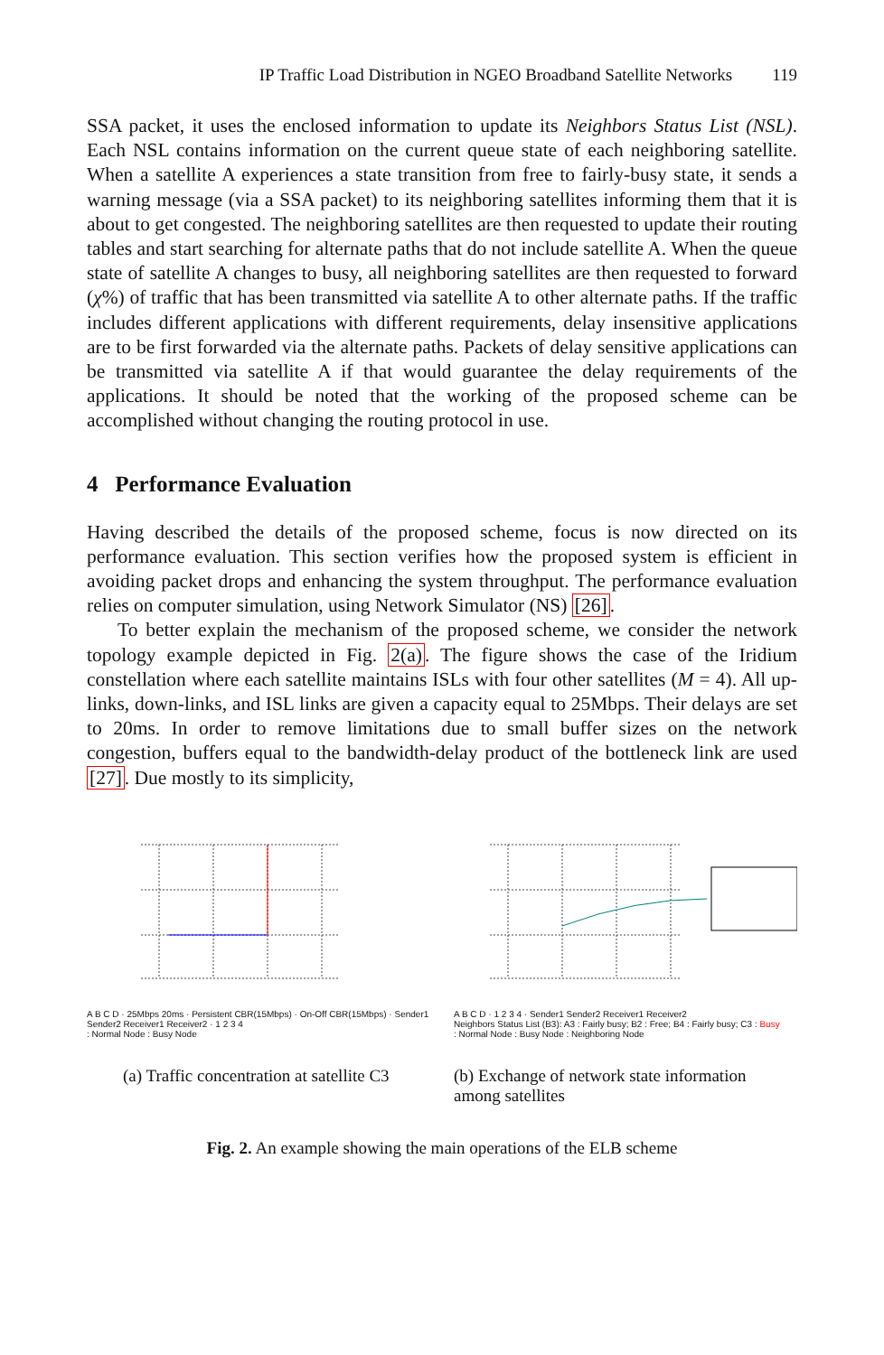IP Traffic Load Distribution in NGEO Broadband Satellite Networks 119
SSA packet, it uses the enclosed information to update its Neighbors Status List (NSL). Each NSL contains information on the current queue state of each neighboring satellite. When a satellite A experiences a state transition from free to fairly-busy state, it sends a warning message (via a SSA packet) to its neighboring satellites informing them that it is about to get congested. The neighboring satellites are then requested to update their routing tables and start searching for alternate paths that do not include satellite A. When the queue state of satellite A changes to busy, all neighboring satellites are then requested to forward (χ%) of traffic that has been transmitted via satellite A to other alternate paths. If the traffic includes different applications with different requirements, delay insensitive applications are to be first forwarded via the alternate paths. Packets of delay sensitive applications can be transmitted via satellite A if that would guarantee the delay requirements of the applications. It should be noted that the working of the proposed scheme can be accomplished without changing the routing protocol in use.
4 Performance Evaluation
Having described the details of the proposed scheme, focus is now directed on its performance evaluation. This section verifies how the proposed system is efficient in avoiding packet drops and enhancing the system throughput. The performance evaluation relies on computer simulation, using Network Simulator (NS) [26].
To better explain the mechanism of the proposed scheme, we consider the network topology example depicted in Fig. 2(a). The figure shows the case of the Iridium constellation where each satellite maintains ISLs with four other satellites (M = 4). All up-links, down-links, and ISL links are given a capacity equal to 25Mbps. Their delays are set to 20ms. In order to remove limitations due to small buffer sizes on the network congestion, buffers equal to the bandwidth-delay product of the bottleneck link are used [27]. Due mostly to its simplicity,
A B C D · 25Mbps 20ms · Persistent CBR(15Mbps) · On-Off CBR(15Mbps) · Sender1 Sender2 Receiver1 Receiver2 · 1 2 3 4
: Normal Node : Busy Node
A B C D · 1 2 3 4 · Sender1 Sender2 Receiver1 Receiver2
Neighbors Status List (B3): A3 : Fairly busy; B2 : Free; B4 : Fairly busy; C3 : Busy
: Normal Node : Busy Node : Neighboring Node
(a) Traffic concentration at satellite C3
(b) Exchange of network state information among satellites
Fig. 2. An example showing the main operations of the ELB scheme